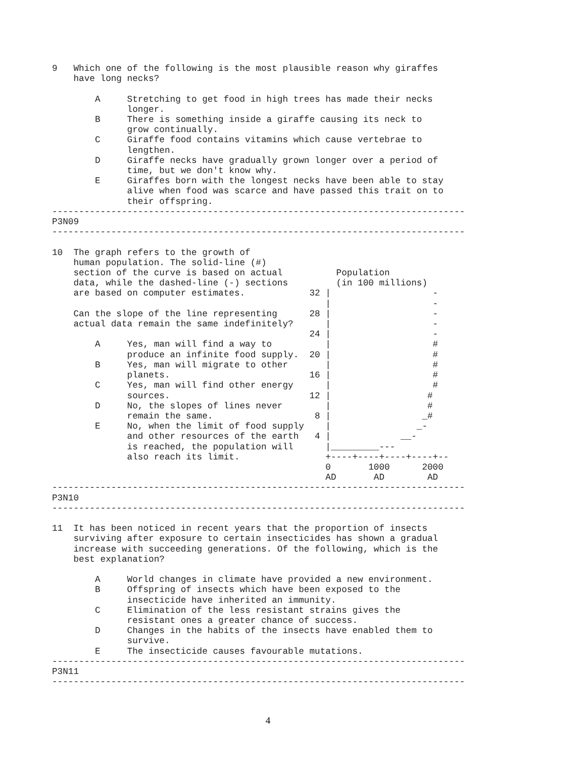9   Which one of the following is the most plausible reason why giraffes
    have long necks?

        A     Stretching to get food in high trees has made their necks
              longer.
        B     There is something inside a giraffe causing its neck to
              grow continually.
        C     Giraffe food contains vitamins which cause vertebrae to
              lengthen.
        D     Giraffe necks have gradually grown longer over a period of
              time, but we don't know why.
        E     Giraffes born with the longest necks have been able to stay
              alive when food was scarce and have passed this trait on to
              their offspring.
-----------------------------------------------------------------------------
P3N09
-----------------------------------------------------------------------------

10  The graph refers to the growth of
    human population. The solid-line (#)
    section of the curve is based on actual          Population
    data, while the dashed-line (-) sections         (in 100 millions)
    are based on computer estimates.            32 |                   -
                                                   |                   -
    Can the slope of the line representing      28 |                   -
    actual data remain the same indefinitely?      |                   -
                                                24 |                   -
        A     Yes, man will find a way to          |                   #
              produce an infinite food supply.  20 |                   #
        B     Yes, man will migrate to other       |                   #
              planets.                          16 |                   #
        C     Yes, man will find other energy      |                   #
              sources.                          12 |                  #
        D     No, the slopes of lines never        |                  #
              remain the same.                   8 |                 _#
        E     No, when the limit of food supply    |                _-
              and other resources of the earth   4 |             __-
              is reached, the population will      |_________---
              also reach its limit.                +----+----+----+----+--
                                                   0       1000      2000
                                                   AD       AD        AD
-----------------------------------------------------------------------------
P3N10
-----------------------------------------------------------------------------

11  It has been noticed in recent years that the proportion of insects
    surviving after exposure to certain insecticides has shown a gradual
    increase with succeeding generations. Of the following, which is the
    best explanation?

        A     World changes in climate have provided a new environment.
        B     Offspring of insects which have been exposed to the
              insecticide have inherited an immunity.
        C     Elimination of the less resistant strains gives the
              resistant ones a greater chance of success.
        D     Changes in the habits of the insects have enabled them to
              survive.
        E     The insecticide causes favourable mutations.
-----------------------------------------------------------------------------
P3N11
-----------------------------------------------------------------------------
4